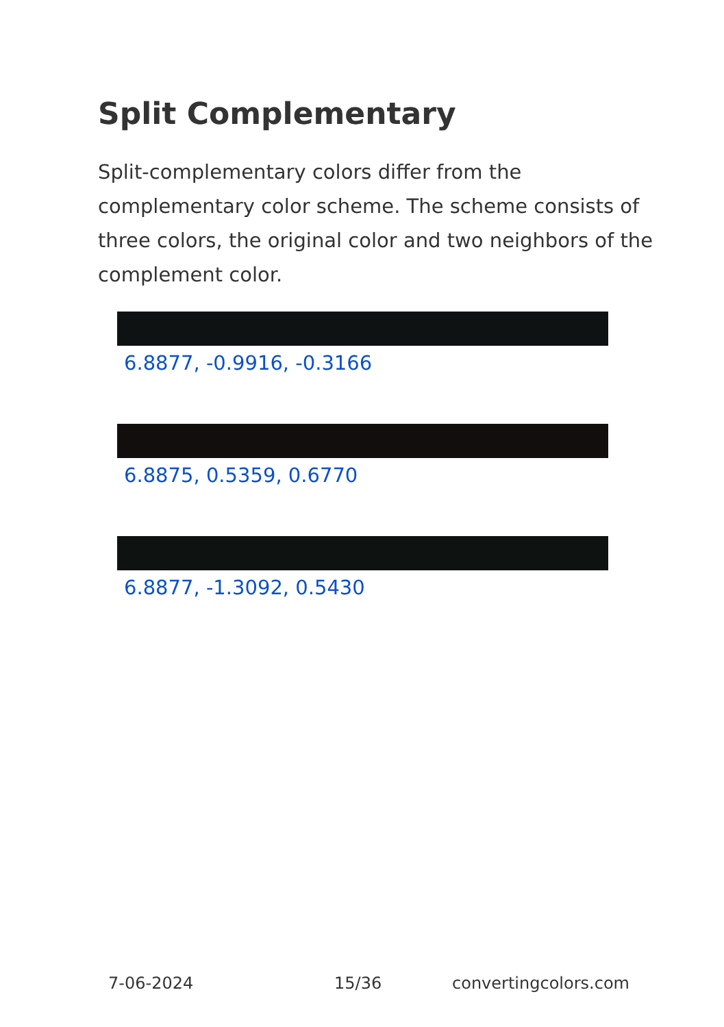Split Complementary
Split-complementary colors differ from the complementary color scheme. The scheme consists of three colors, the original color and two neighbors of the complement color.
6.8877, -0.9916, -0.3166
6.8875, 0.5359, 0.6770
6.8877, -1.3092, 0.5430
7-06-2024 15/36 convertingcolors.com